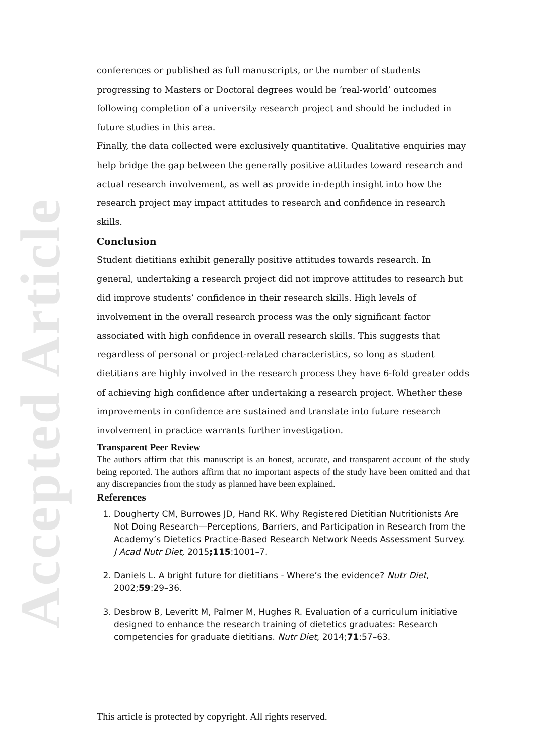Accepted Article
conferences or published as full manuscripts, or the number of students progressing to Masters or Doctoral degrees would be ‘real-world’ outcomes following completion of a university research project and should be included in future studies in this area.
Finally, the data collected were exclusively quantitative. Qualitative enquiries may help bridge the gap between the generally positive attitudes toward research and actual research involvement, as well as provide in-depth insight into how the research project may impact attitudes to research and confidence in research skills.
Conclusion
Student dietitians exhibit generally positive attitudes towards research. In general, undertaking a research project did not improve attitudes to research but did improve students’ confidence in their research skills. High levels of involvement in the overall research process was the only significant factor associated with high confidence in overall research skills. This suggests that regardless of personal or project-related characteristics, so long as student dietitians are highly involved in the research process they have 6-fold greater odds of achieving high confidence after undertaking a research project. Whether these improvements in confidence are sustained and translate into future research involvement in practice warrants further investigation.
Transparent Peer Review
The authors affirm that this manuscript is an honest, accurate, and transparent account of the study being reported. The authors affirm that no important aspects of the study have been omitted and that any discrepancies from the study as planned have been explained.
References
1. Dougherty CM, Burrowes JD, Hand RK. Why Registered Dietitian Nutritionists Are Not Doing Research—Perceptions, Barriers, and Participation in Research from the Academy’s Dietetics Practice-Based Research Network Needs Assessment Survey. J Acad Nutr Diet, 2015;115:1001–7.
2. Daniels L. A bright future for dietitians - Where’s the evidence? Nutr Diet, 2002;59:29–36.
3. Desbrow B, Leveritt M, Palmer M, Hughes R. Evaluation of a curriculum initiative designed to enhance the research training of dietetics graduates: Research competencies for graduate dietitians. Nutr Diet, 2014;71:57–63.
This article is protected by copyright. All rights reserved.